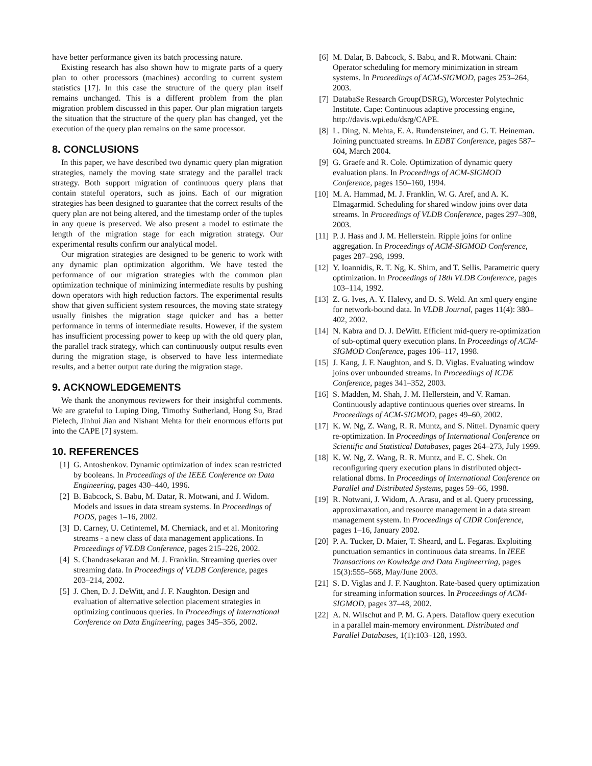have better performance given its batch processing nature.
Existing research has also shown how to migrate parts of a query plan to other processors (machines) according to current system statistics [17]. In this case the structure of the query plan itself remains unchanged. This is a different problem from the plan migration problem discussed in this paper. Our plan migration targets the situation that the structure of the query plan has changed, yet the execution of the query plan remains on the same processor.
8. CONCLUSIONS
In this paper, we have described two dynamic query plan migration strategies, namely the moving state strategy and the parallel track strategy. Both support migration of continuous query plans that contain stateful operators, such as joins. Each of our migration strategies has been designed to guarantee that the correct results of the query plan are not being altered, and the timestamp order of the tuples in any queue is preserved. We also present a model to estimate the length of the migration stage for each migration strategy. Our experimental results confirm our analytical model.
Our migration strategies are designed to be generic to work with any dynamic plan optimization algorithm. We have tested the performance of our migration strategies with the common plan optimization technique of minimizing intermediate results by pushing down operators with high reduction factors. The experimental results show that given sufficient system resources, the moving state strategy usually finishes the migration stage quicker and has a better performance in terms of intermediate results. However, if the system has insufficient processing power to keep up with the old query plan, the parallel track strategy, which can continuously output results even during the migration stage, is observed to have less intermediate results, and a better output rate during the migration stage.
9. ACKNOWLEDGEMENTS
We thank the anonymous reviewers for their insightful comments. We are grateful to Luping Ding, Timothy Sutherland, Hong Su, Brad Pielech, Jinhui Jian and Nishant Mehta for their enormous efforts put into the CAPE [7] system.
10. REFERENCES
[1] G. Antoshenkov. Dynamic optimization of index scan restricted by booleans. In Proceedings of the IEEE Conference on Data Engineering, pages 430–440, 1996.
[2] B. Babcock, S. Babu, M. Datar, R. Motwani, and J. Widom. Models and issues in data stream systems. In Proceedings of PODS, pages 1–16, 2002.
[3] D. Carney, U. Cetintemel, M. Cherniack, and et al. Monitoring streams - a new class of data management applications. In Proceedings of VLDB Conference, pages 215–226, 2002.
[4] S. Chandrasekaran and M. J. Franklin. Streaming queries over streaming data. In Proceedings of VLDB Conference, pages 203–214, 2002.
[5] J. Chen, D. J. DeWitt, and J. F. Naughton. Design and evaluation of alternative selection placement strategies in optimizing continuous queries. In Proceedings of International Conference on Data Engineering, pages 345–356, 2002.
[6] M. Dalar, B. Babcock, S. Babu, and R. Motwani. Chain: Operator scheduling for memory minimization in stream systems. In Proceedings of ACM-SIGMOD, pages 253–264, 2003.
[7] DatabaSe Research Group(DSRG), Worcester Polytechnic Institute. Cape: Continuous adaptive processing engine, http://davis.wpi.edu/dsrg/CAPE.
[8] L. Ding, N. Mehta, E. A. Rundensteiner, and G. T. Heineman. Joining punctuated streams. In EDBT Conference, pages 587–604, March 2004.
[9] G. Graefe and R. Cole. Optimization of dynamic query evaluation plans. In Proceedings of ACM-SIGMOD Conference, pages 150–160, 1994.
[10] M. A. Hammad, M. J. Franklin, W. G. Aref, and A. K. Elmagarmid. Scheduling for shared window joins over data streams. In Proceedings of VLDB Conference, pages 297–308, 2003.
[11] P. J. Hass and J. M. Hellerstein. Ripple joins for online aggregation. In Proceedings of ACM-SIGMOD Conference, pages 287–298, 1999.
[12] Y. Ioannidis, R. T. Ng, K. Shim, and T. Sellis. Parametric query optimization. In Proceedings of 18th VLDB Conference, pages 103–114, 1992.
[13] Z. G. Ives, A. Y. Halevy, and D. S. Weld. An xml query engine for network-bound data. In VLDB Journal, pages 11(4): 380–402, 2002.
[14] N. Kabra and D. J. DeWitt. Efficient mid-query re-optimization of sub-optimal query execution plans. In Proceedings of ACM-SIGMOD Conference, pages 106–117, 1998.
[15] J. Kang, J. F. Naughton, and S. D. Viglas. Evaluating window joins over unbounded streams. In Proceedings of ICDE Conference, pages 341–352, 2003.
[16] S. Madden, M. Shah, J. M. Hellerstein, and V. Raman. Continuously adaptive continuous queries over streams. In Proceedings of ACM-SIGMOD, pages 49–60, 2002.
[17] K. W. Ng, Z. Wang, R. R. Muntz, and S. Nittel. Dynamic query re-optimization. In Proceedings of International Conference on Scientific and Statistical Databases, pages 264–273, July 1999.
[18] K. W. Ng, Z. Wang, R. R. Muntz, and E. C. Shek. On reconfiguring query execution plans in distributed object-relational dbms. In Proceedings of International Conference on Parallel and Distributed Systems, pages 59–66, 1998.
[19] R. Notwani, J. Widom, A. Arasu, and et al. Query processing, approximaxation, and resource management in a data stream management system. In Proceedings of CIDR Conference, pages 1–16, January 2002.
[20] P. A. Tucker, D. Maier, T. Sheard, and L. Fegaras. Exploiting punctuation semantics in continuous data streams. In IEEE Transactions on Kowledge and Data Engineerring, pages 15(3):555–568, May/June 2003.
[21] S. D. Viglas and J. F. Naughton. Rate-based query optimization for streaming information sources. In Proceedings of ACM-SIGMOD, pages 37–48, 2002.
[22] A. N. Wilschut and P. M. G. Apers. Dataflow query execution in a parallel main-memory environment. Distributed and Parallel Databases, 1(1):103–128, 1993.